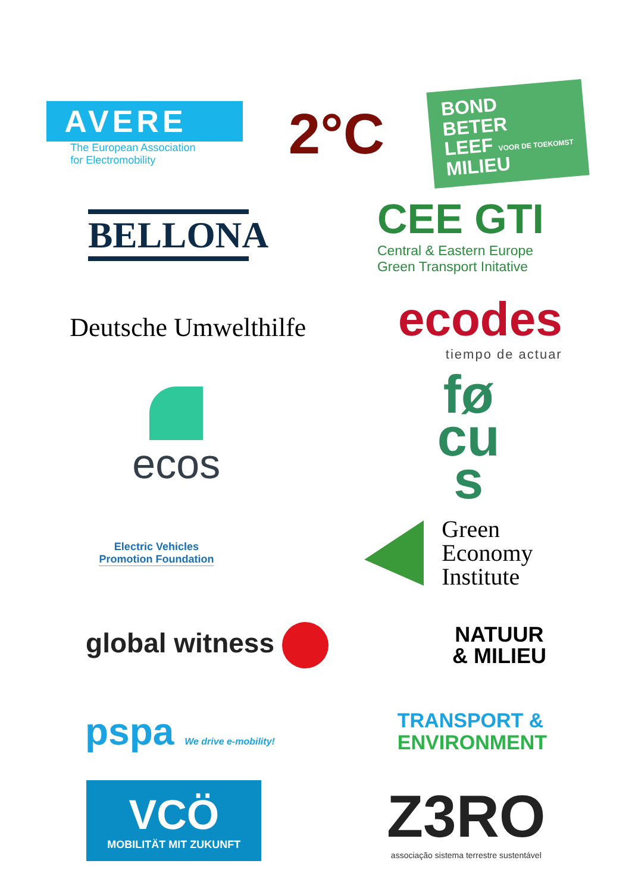AVERE
The European Association
for Electromobility
2°C
BOND
BETER
LEEF VOOR DE TOEKOMST
MILIEU
BELLONA
CEE GTI
Central & Eastern Europe
Green Transport Initative
Deutsche Umwelthilfe
ecodes
tiempo de actuar
ecos
fø
cu
s
Electric Vehicles
Promotion Foundation
Green
Economy
Institute
global witness
NATUUR
& MILIEU
pspa We drive e-mobility!
TRANSPORT &
ENVIRONMENT
VCÖ
MOBILITÄT MIT ZUKUNFT
Z3RO
associação sistema terrestre sustentável